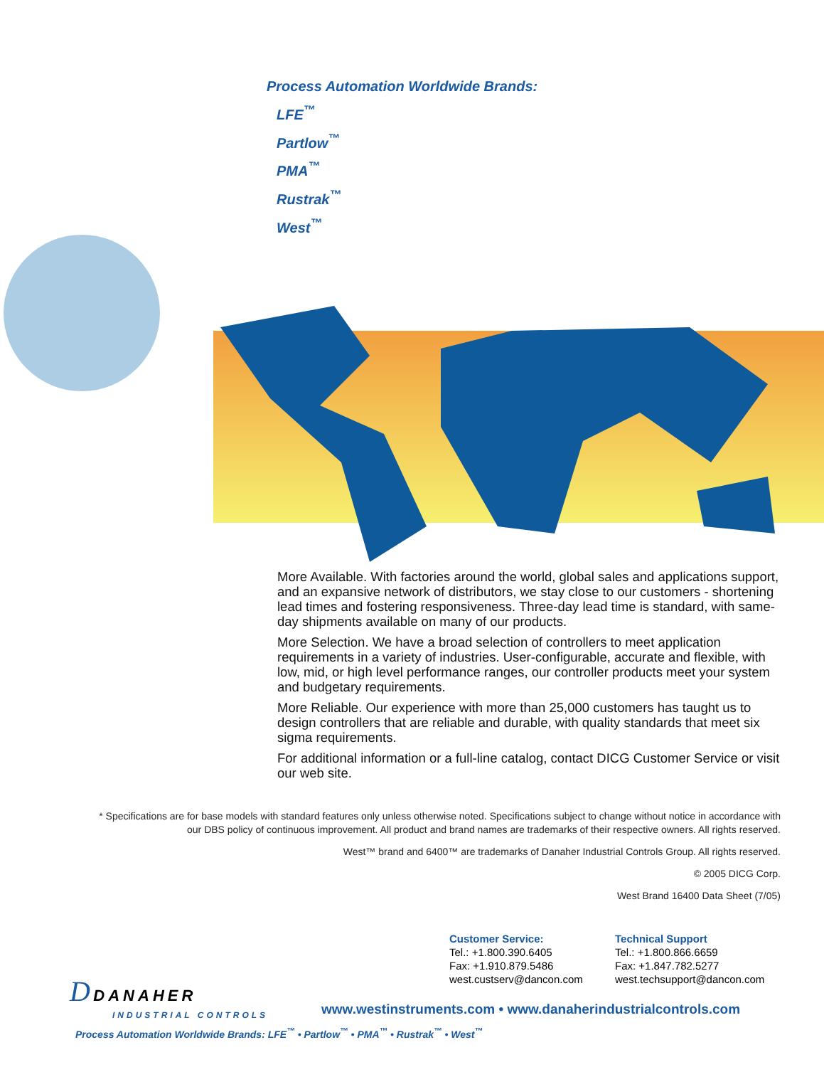Process Automation Worldwide Brands:
LFE<sup>™</sup>
Partlow<sup>™</sup>
PMA<sup>™</sup>
Rustrak<sup>™</sup>
West<sup>™</sup>
More Available. With factories around the world, global sales and applications support, and an expansive network of distributors, we stay close to our customers - shortening lead times and fostering responsiveness. Three-day lead time is standard, with same-day shipments available on many of our products.
More Selection. We have a broad selection of controllers to meet application requirements in a variety of industries. User-configurable, accurate and flexible, with low, mid, or high level performance ranges, our controller products meet your system and budgetary requirements.
More Reliable. Our experience with more than 25,000 customers has taught us to design controllers that are reliable and durable, with quality standards that meet six sigma requirements.
For additional information or a full-line catalog, contact DICG Customer Service or visit our web site.
* Specifications are for base models with standard features only unless otherwise noted. Specifications subject to change without notice in accordance with our DBS policy of continuous improvement. All product and brand names are trademarks of their respective owners. All rights reserved.
West™ brand and 6400™ are trademarks of Danaher Industrial Controls Group. All rights reserved.
© 2005 DICG Corp.
West Brand 16400 Data Sheet (7/05)
Customer Service:
Tel.: +1.800.390.6405
Fax: +1.910.879.5486
west.custserv@dancon.com
Technical Support
Tel.: +1.800.866.6659
Fax: +1.847.782.5277
west.techsupport@dancon.com
D DANAHER
INDUSTRIAL CONTROLS
www.westinstruments.com • www.danaherindustrialcontrols.com
Process Automation Worldwide Brands: LFE<sup>™</sup> • Partlow<sup>™</sup> • PMA<sup>™</sup> • Rustrak<sup>™</sup> • West<sup>™</sup>